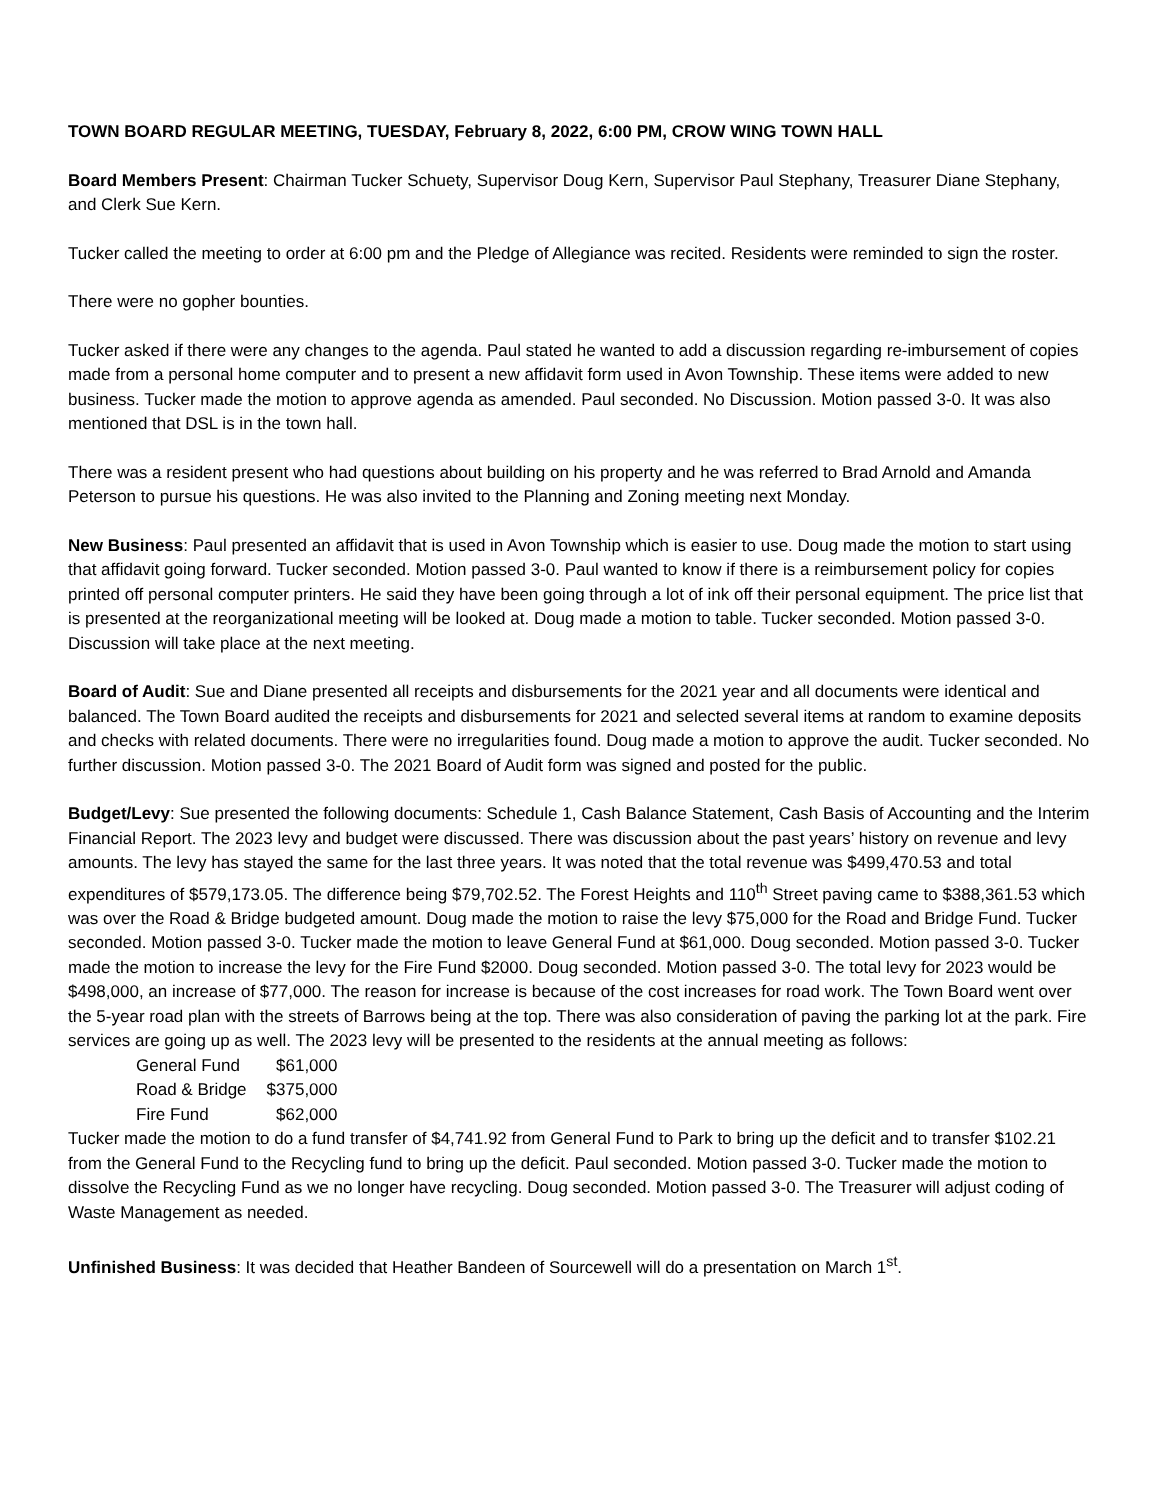TOWN BOARD REGULAR MEETING, TUESDAY, February 8, 2022, 6:00 PM, CROW WING TOWN HALL
Board Members Present: Chairman Tucker Schuety, Supervisor Doug Kern, Supervisor Paul Stephany, Treasurer Diane Stephany, and Clerk Sue Kern.
Tucker called the meeting to order at 6:00 pm and the Pledge of Allegiance was recited. Residents were reminded to sign the roster.
There were no gopher bounties.
Tucker asked if there were any changes to the agenda. Paul stated he wanted to add a discussion regarding re-imbursement of copies made from a personal home computer and to present a new affidavit form used in Avon Township. These items were added to new business. Tucker made the motion to approve agenda as amended. Paul seconded. No Discussion. Motion passed 3-0. It was also mentioned that DSL is in the town hall.
There was a resident present who had questions about building on his property and he was referred to Brad Arnold and Amanda Peterson to pursue his questions. He was also invited to the Planning and Zoning meeting next Monday.
New Business: Paul presented an affidavit that is used in Avon Township which is easier to use. Doug made the motion to start using that affidavit going forward. Tucker seconded. Motion passed 3-0. Paul wanted to know if there is a reimbursement policy for copies printed off personal computer printers. He said they have been going through a lot of ink off their personal equipment. The price list that is presented at the reorganizational meeting will be looked at. Doug made a motion to table. Tucker seconded. Motion passed 3-0. Discussion will take place at the next meeting.
Board of Audit: Sue and Diane presented all receipts and disbursements for the 2021 year and all documents were identical and balanced. The Town Board audited the receipts and disbursements for 2021 and selected several items at random to examine deposits and checks with related documents. There were no irregularities found. Doug made a motion to approve the audit. Tucker seconded. No further discussion. Motion passed 3-0. The 2021 Board of Audit form was signed and posted for the public.
Budget/Levy: Sue presented the following documents: Schedule 1, Cash Balance Statement, Cash Basis of Accounting and the Interim Financial Report. The 2023 levy and budget were discussed. There was discussion about the past years’ history on revenue and levy amounts. The levy has stayed the same for the last three years. It was noted that the total revenue was $499,470.53 and total expenditures of $579,173.05. The difference being $79,702.52. The Forest Heights and 110<sup>th</sup> Street paving came to $388,361.53 which was over the Road & Bridge budgeted amount. Doug made the motion to raise the levy $75,000 for the Road and Bridge Fund. Tucker seconded. Motion passed 3-0. Tucker made the motion to leave General Fund at $61,000. Doug seconded. Motion passed 3-0. Tucker made the motion to increase the levy for the Fire Fund $2000. Doug seconded. Motion passed 3-0. The total levy for 2023 would be $498,000, an increase of $77,000. The reason for increase is because of the cost increases for road work. The Town Board went over the 5-year road plan with the streets of Barrows being at the top. There was also consideration of paving the parking lot at the park. Fire services are going up as well. The 2023 levy will be presented to the residents at the annual meeting as follows:
| General Fund | $61,000 |
| Road & Bridge | $375,000 |
| Fire Fund | $62,000 |
Tucker made the motion to do a fund transfer of $4,741.92 from General Fund to Park to bring up the deficit and to transfer $102.21 from the General Fund to the Recycling fund to bring up the deficit. Paul seconded. Motion passed 3-0. Tucker made the motion to dissolve the Recycling Fund as we no longer have recycling. Doug seconded. Motion passed 3-0. The Treasurer will adjust coding of Waste Management as needed.
Unfinished Business: It was decided that Heather Bandeen of Sourcewell will do a presentation on March 1<sup>st</sup>.